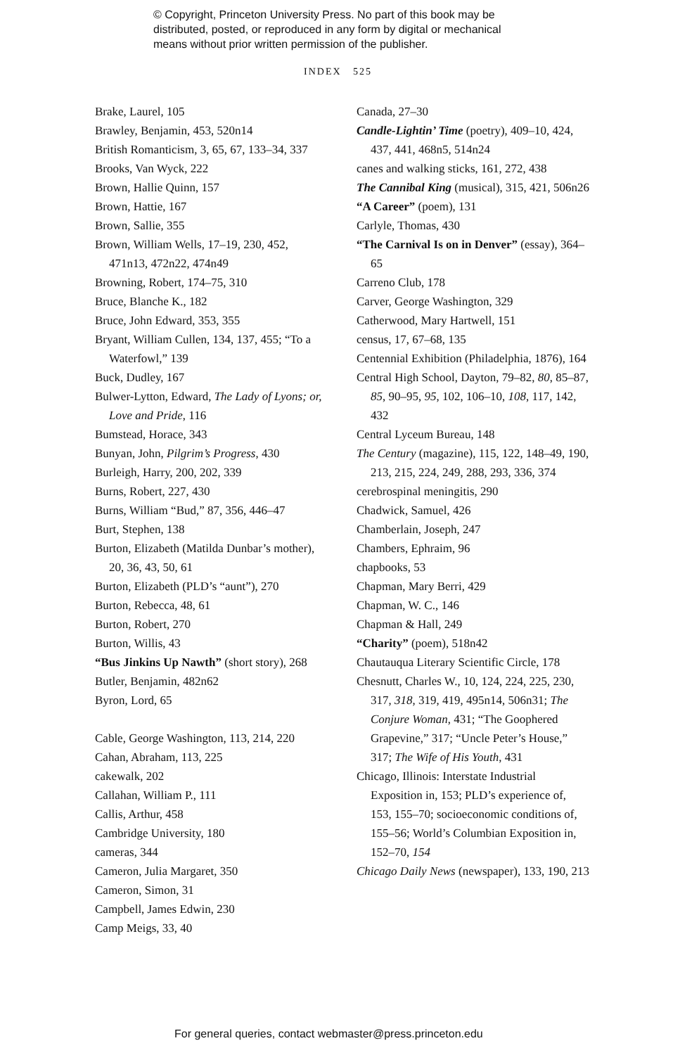© Copyright, Princeton University Press. No part of this book may be
distributed, posted, or reproduced in any form by digital or mechanical
means without prior written permission of the publisher.
INDEX 525
Brake, Laurel, 105
Brawley, Benjamin, 453, 520n14
British Romanticism, 3, 65, 67, 133–34, 337
Brooks, Van Wyck, 222
Brown, Hallie Quinn, 157
Brown, Hattie, 167
Brown, Sallie, 355
Brown, William Wells, 17–19, 230, 452, 471n13, 472n22, 474n49
Browning, Robert, 174–75, 310
Bruce, Blanche K., 182
Bruce, John Edward, 353, 355
Bryant, William Cullen, 134, 137, 455; “To a Waterfowl,” 139
Buck, Dudley, 167
Bulwer-Lytton, Edward, The Lady of Lyons; or, Love and Pride, 116
Bumstead, Horace, 343
Bunyan, John, Pilgrim’s Progress, 430
Burleigh, Harry, 200, 202, 339
Burns, Robert, 227, 430
Burns, William “Bud,” 87, 356, 446–47
Burt, Stephen, 138
Burton, Elizabeth (Matilda Dunbar’s mother), 20, 36, 43, 50, 61
Burton, Elizabeth (PLD’s “aunt”), 270
Burton, Rebecca, 48, 61
Burton, Robert, 270
Burton, Willis, 43
“Bus Jinkins Up Nawth” (short story), 268
Butler, Benjamin, 482n62
Byron, Lord, 65
Cable, George Washington, 113, 214, 220
Cahan, Abraham, 113, 225
cakewalk, 202
Callahan, William P., 111
Callis, Arthur, 458
Cambridge University, 180
cameras, 344
Cameron, Julia Margaret, 350
Cameron, Simon, 31
Campbell, James Edwin, 230
Camp Meigs, 33, 40
Canada, 27–30
Candle-Lightin’ Time (poetry), 409–10, 424, 437, 441, 468n5, 514n24
canes and walking sticks, 161, 272, 438
The Cannibal King (musical), 315, 421, 506n26
“A Career” (poem), 131
Carlyle, Thomas, 430
“The Carnival Is on in Denver” (essay), 364–65
Carreno Club, 178
Carver, George Washington, 329
Catherwood, Mary Hartwell, 151
census, 17, 67–68, 135
Centennial Exhibition (Philadelphia, 1876), 164
Central High School, Dayton, 79–82, 80, 85–87, 85, 90–95, 95, 102, 106–10, 108, 117, 142, 432
Central Lyceum Bureau, 148
The Century (magazine), 115, 122, 148–49, 190, 213, 215, 224, 249, 288, 293, 336, 374
cerebrospinal meningitis, 290
Chadwick, Samuel, 426
Chamberlain, Joseph, 247
Chambers, Ephraim, 96
chapbooks, 53
Chapman, Mary Berri, 429
Chapman, W. C., 146
Chapman & Hall, 249
“Charity” (poem), 518n42
Chautauqua Literary Scientific Circle, 178
Chesnutt, Charles W., 10, 124, 224, 225, 230, 317, 318, 319, 419, 495n14, 506n31; The Conjure Woman, 431; “The Goophered Grapevine,” 317; “Uncle Peter’s House,” 317; The Wife of His Youth, 431
Chicago, Illinois: Interstate Industrial Exposition in, 153; PLD’s experience of, 153, 155–70; socioeconomic conditions of, 155–56; World’s Columbian Exposition in, 152–70, 154
Chicago Daily News (newspaper), 133, 190, 213
For general queries, contact webmaster@press.princeton.edu